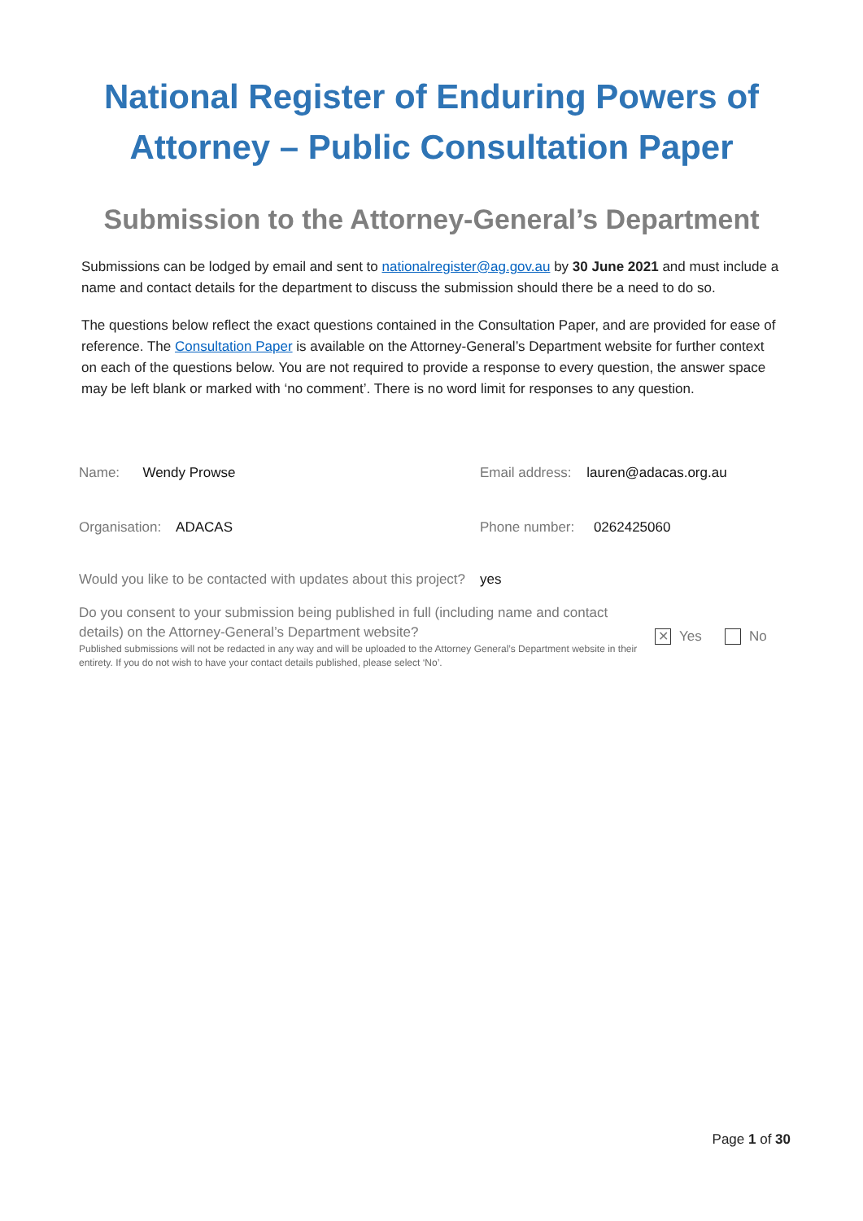National Register of Enduring Powers of Attorney – Public Consultation Paper
Submission to the Attorney-General’s Department
Submissions can be lodged by email and sent to nationalregister@ag.gov.au by 30 June 2021 and must include a name and contact details for the department to discuss the submission should there be a need to do so.
The questions below reflect the exact questions contained in the Consultation Paper, and are provided for ease of reference. The Consultation Paper is available on the Attorney-General’s Department website for further context on each of the questions below. You are not required to provide a response to every question, the answer space may be left blank or marked with ‘no comment’. There is no word limit for responses to any question.
Name: Wendy Prowse Email address: lauren@adacas.org.au
Organisation: ADACAS Phone number: 0262425060
Would you like to be contacted with updates about this project?
yes
Do you consent to your submission being published in full (including name and contact details) on the Attorney-General’s Department website?
Published submissions will not be redacted in any way and will be uploaded to the Attorney General’s Department website in their entirety. If you do not wish to have your contact details published, please select ‘No’.
✕ Yes No
Page 1 of 30